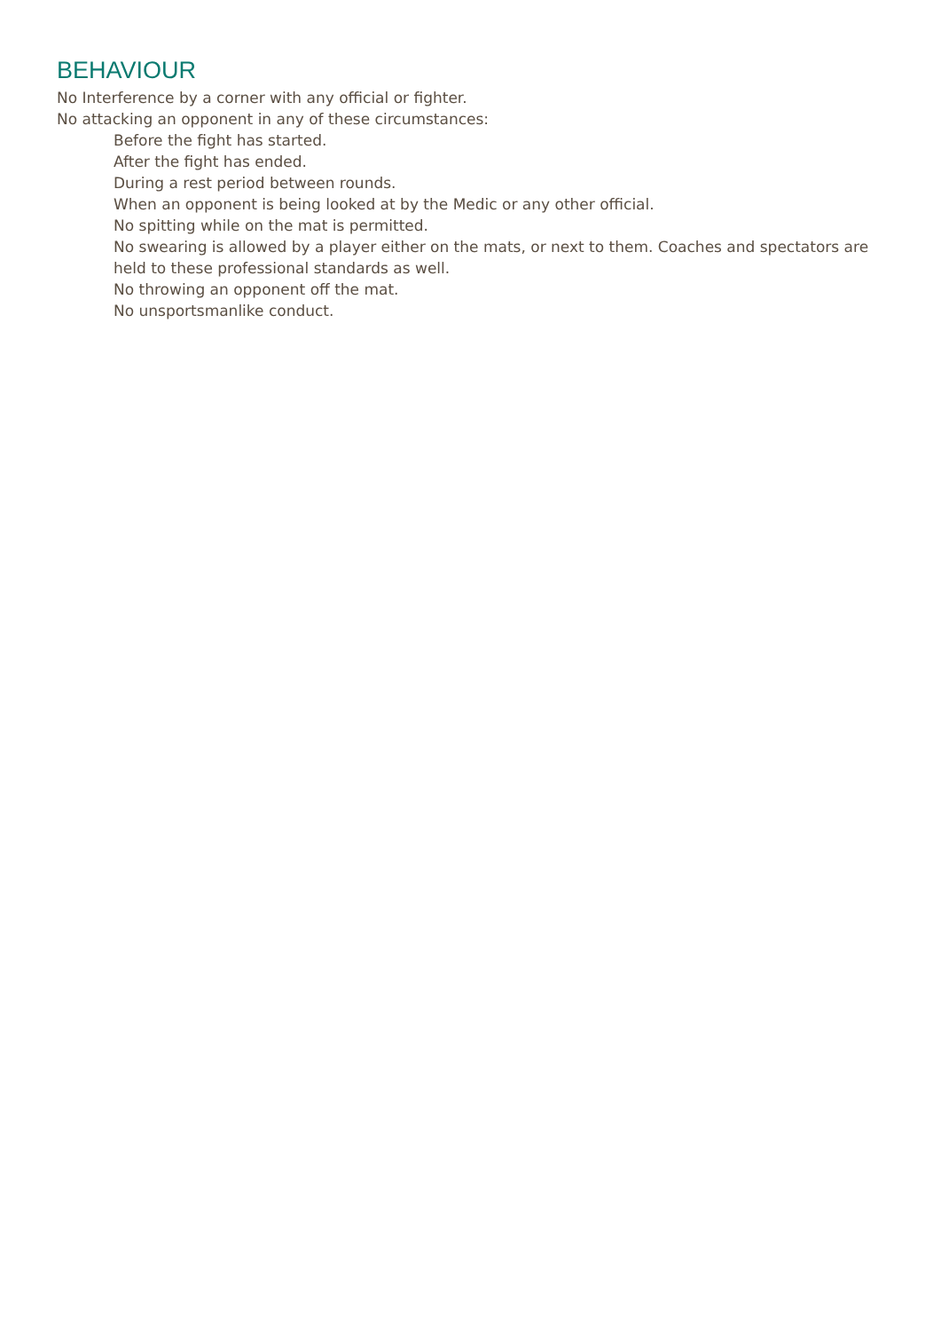BEHAVIOUR
No Interference by a corner with any official or fighter.
No attacking an opponent in any of these circumstances:
Before the fight has started.
After the fight has ended.
During a rest period between rounds.
When an opponent is being looked at by the Medic or any other official.
No spitting while on the mat is permitted.
No swearing is allowed by a player either on the mats, or next to them. Coaches and spectators are held to these professional standards as well.
No throwing an opponent off the mat.
No unsportsmanlike conduct.